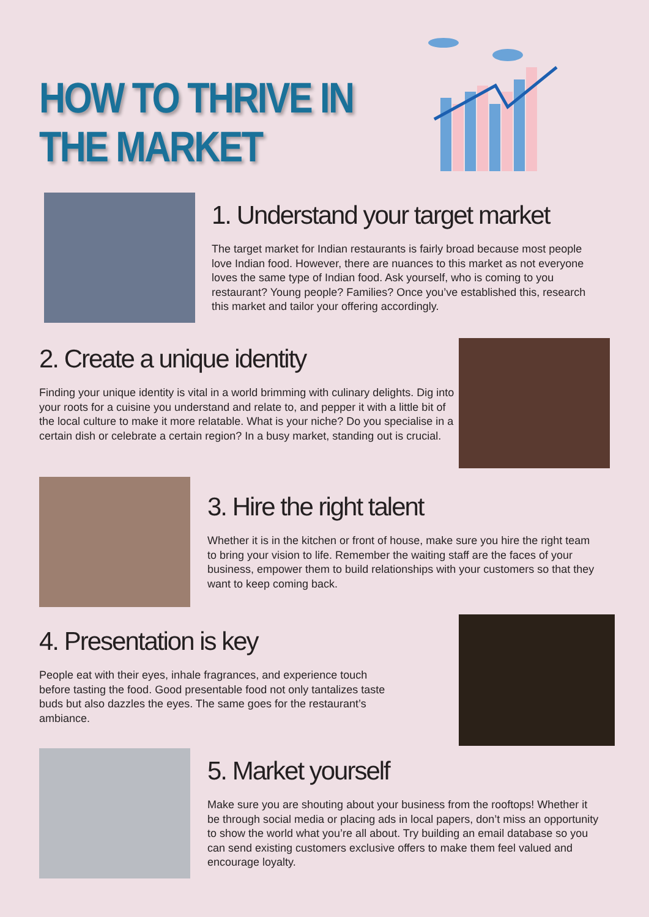HOW TO THRIVE IN
THE MARKET
1. Understand your target market
The target market for Indian restaurants is fairly broad because most people love Indian food. However, there are nuances to this market as not everyone loves the same type of Indian food. Ask yourself, who is coming to you restaurant? Young people? Families? Once you’ve established this, research this market and tailor your offering accordingly.
2. Create a unique identity
Finding your unique identity is vital in a world brimming with culinary delights. Dig into your roots for a cuisine you understand and relate to, and pepper it with a little bit of the local culture to make it more relatable. What is your niche? Do you specialise in a certain dish or celebrate a certain region? In a busy market, standing out is crucial.
3. Hire the right talent
Whether it is in the kitchen or front of house, make sure you hire the right team to bring your vision to life. Remember the waiting staff are the faces of your business, empower them to build relationships with your customers so that they want to keep coming back.
4. Presentation is key
People eat with their eyes, inhale fragrances, and experience touch before tasting the food. Good presentable food not only tantalizes taste buds but also dazzles the eyes. The same goes for the restaurant’s ambiance.
5. Market yourself
Make sure you are shouting about your business from the rooftops! Whether it be through social media or placing ads in local papers, don’t miss an opportunity to show the world what you’re all about. Try building an email database so you can send existing customers exclusive offers to make them feel valued and encourage loyalty.